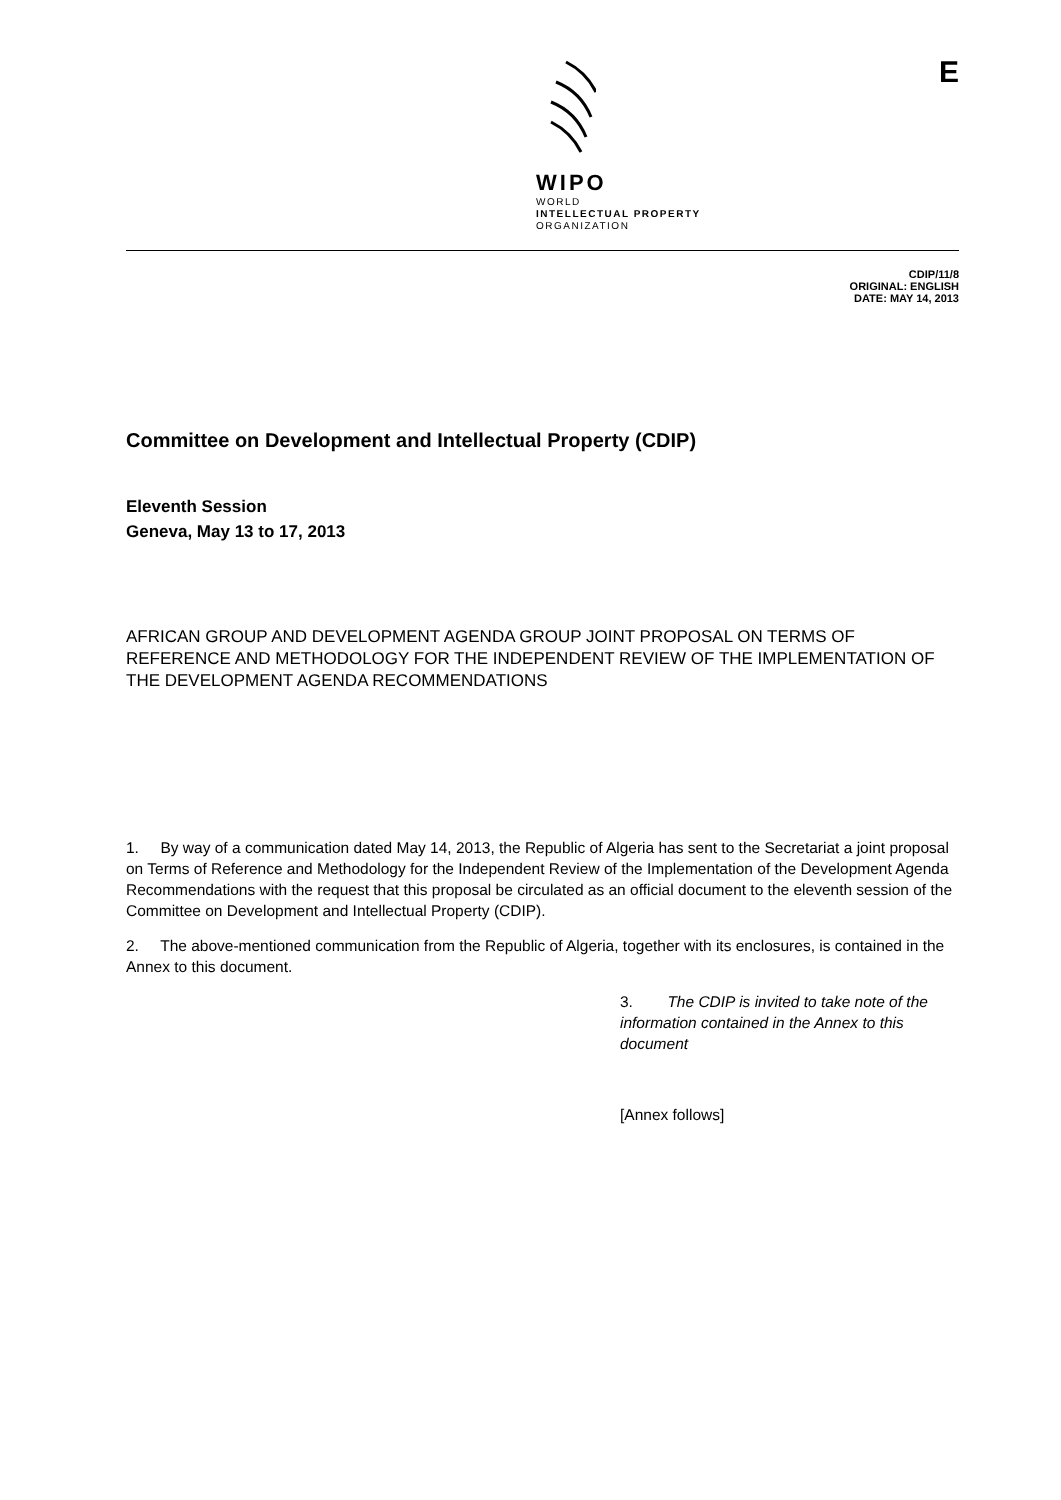WIPO
WORLD
INTELLECTUAL PROPERTY
ORGANIZATION
E
CDIP/11/8
ORIGINAL: ENGLISH
DATE: MAY 14, 2013
Committee on Development and Intellectual Property (CDIP)
Eleventh Session
Geneva, May 13 to 17, 2013
AFRICAN GROUP AND DEVELOPMENT AGENDA GROUP JOINT PROPOSAL ON TERMS OF REFERENCE AND METHODOLOGY FOR THE INDEPENDENT REVIEW OF THE IMPLEMENTATION OF THE DEVELOPMENT AGENDA RECOMMENDATIONS
1. By way of a communication dated May 14, 2013, the Republic of Algeria has sent to the Secretariat a joint proposal on Terms of Reference and Methodology for the Independent Review of the Implementation of the Development Agenda Recommendations with the request that this proposal be circulated as an official document to the eleventh session of the Committee on Development and Intellectual Property (CDIP).
2. The above-mentioned communication from the Republic of Algeria, together with its enclosures, is contained in the Annex to this document.
3. The CDIP is invited to take note of the information contained in the Annex to this document
[Annex follows]